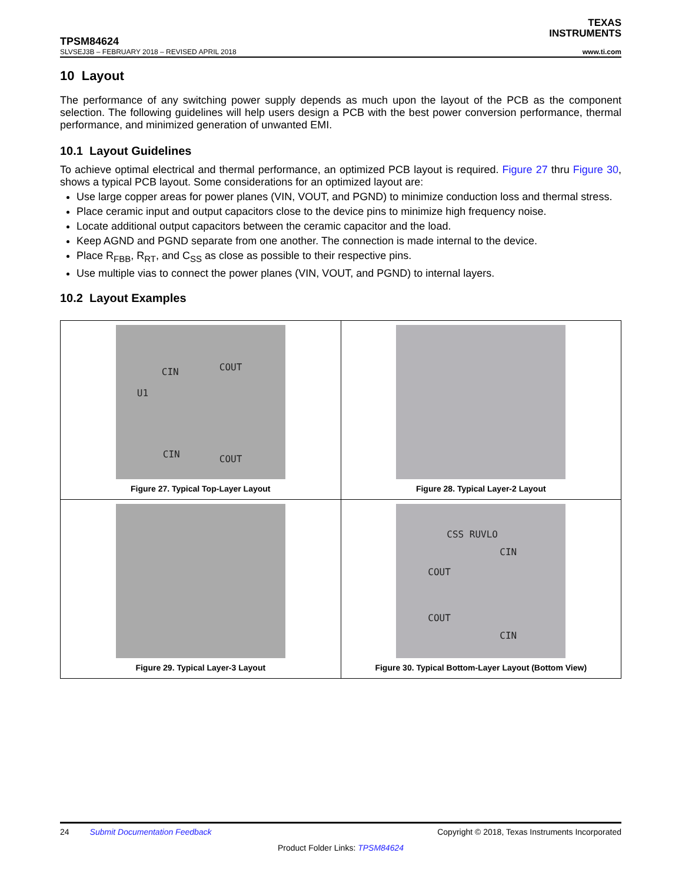TEXAS
INSTRUMENTS
TPSM84624
SLVSEJ3B – FEBRUARY 2018 – REVISED APRIL 2018 www.ti.com
10 Layout
The performance of any switching power supply depends as much upon the layout of the PCB as the component selection. The following guidelines will help users design a PCB with the best power conversion performance, thermal performance, and minimized generation of unwanted EMI.
10.1 Layout Guidelines
To achieve optimal electrical and thermal performance, an optimized PCB layout is required. Figure 27 thru Figure 30, shows a typical PCB layout. Some considerations for an optimized layout are:
Use large copper areas for power planes (VIN, VOUT, and PGND) to minimize conduction loss and thermal stress.
Place ceramic input and output capacitors close to the device pins to minimize high frequency noise.
Locate additional output capacitors between the ceramic capacitor and the load.
Keep AGND and PGND separate from one another. The connection is made internal to the device.
Place R<sub>FBB</sub>, R<sub>RT</sub>, and C<sub>SS</sub> as close as possible to their respective pins.
Use multiple vias to connect the power planes (VIN, VOUT, and PGND) to internal layers.
10.2 Layout Examples
| CIN COUT U1 CIN COUT Figure 27. Typical Top-Layer Layout | Figure 28. Typical Layer-2 Layout |
| Figure 29. Typical Layer-3 Layout | CSS RUVLO CIN COUT COUT CIN Figure 30. Typical Bottom-Layer Layout (Bottom View) |
24 Submit Documentation Feedback Copyright © 2018, Texas Instruments Incorporated
Product Folder Links: TPSM84624